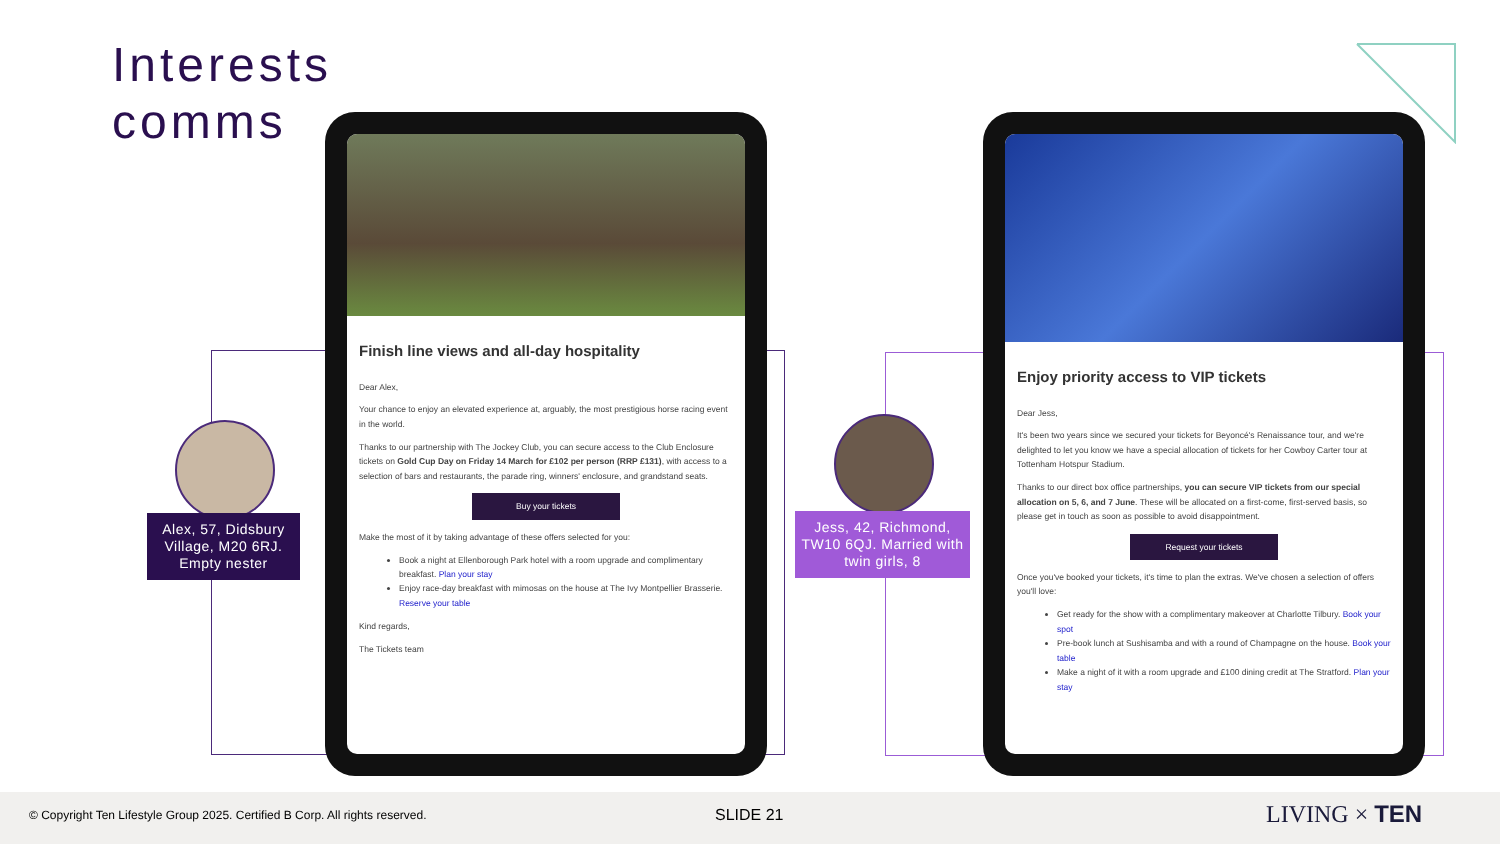Interests
comms
Alex, 57, Didsbury Village, M20 6RJ. Empty nester
Jess, 42, Richmond, TW10 6QJ. Married with twin girls, 8
Finish line views and all-day hospitality
Dear Alex,
Your chance to enjoy an elevated experience at, arguably, the most prestigious horse racing event in the world.
Thanks to our partnership with The Jockey Club, you can secure access to the Club Enclosure tickets on Gold Cup Day on Friday 14 March for £102 per person (RRP £131), with access to a selection of bars and restaurants, the parade ring, winners' enclosure, and grandstand seats.
Buy your tickets
Make the most of it by taking advantage of these offers selected for you:
Book a night at Ellenborough Park hotel with a room upgrade and complimentary breakfast. Plan your stay
Enjoy race-day breakfast with mimosas on the house at The Ivy Montpellier Brasserie. Reserve your table
Kind regards,
The Tickets team
Enjoy priority access to VIP tickets
Dear Jess,
It's been two years since we secured your tickets for Beyoncé's Renaissance tour, and we're delighted to let you know we have a special allocation of tickets for her Cowboy Carter tour at Tottenham Hotspur Stadium.
Thanks to our direct box office partnerships, you can secure VIP tickets from our special allocation on 5, 6, and 7 June. These will be allocated on a first-come, first-served basis, so please get in touch as soon as possible to avoid disappointment.
Request your tickets
Once you've booked your tickets, it's time to plan the extras. We've chosen a selection of offers you'll love:
Get ready for the show with a complimentary makeover at Charlotte Tilbury. Book your spot
Pre-book lunch at Sushisamba and with a round of Champagne on the house. Book your table
Make a night of it with a room upgrade and £100 dining credit at The Stratford. Plan your stay
© Copyright Ten Lifestyle Group 2025. Certified B Corp. All rights reserved. SLIDE 21 LIVING × TEN